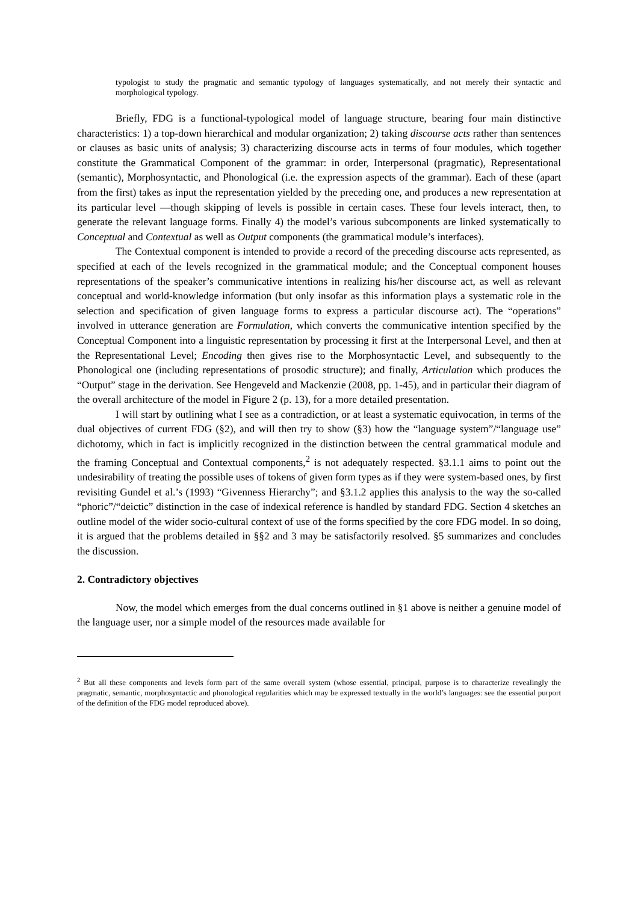typologist to study the pragmatic and semantic typology of languages systematically, and not merely their syntactic and morphological typology.
Briefly, FDG is a functional-typological model of language structure, bearing four main distinctive characteristics: 1) a top-down hierarchical and modular organization; 2) taking discourse acts rather than sentences or clauses as basic units of analysis; 3) characterizing discourse acts in terms of four modules, which together constitute the Grammatical Component of the grammar: in order, Interpersonal (pragmatic), Representational (semantic), Morphosyntactic, and Phonological (i.e. the expression aspects of the grammar). Each of these (apart from the first) takes as input the representation yielded by the preceding one, and produces a new representation at its particular level —though skipping of levels is possible in certain cases. These four levels interact, then, to generate the relevant language forms. Finally 4) the model’s various subcomponents are linked systematically to Conceptual and Contextual as well as Output components (the grammatical module’s interfaces).
The Contextual component is intended to provide a record of the preceding discourse acts represented, as specified at each of the levels recognized in the grammatical module; and the Conceptual component houses representations of the speaker’s communicative intentions in realizing his/her discourse act, as well as relevant conceptual and world-knowledge information (but only insofar as this information plays a systematic role in the selection and specification of given language forms to express a particular discourse act). The “operations” involved in utterance generation are Formulation, which converts the communicative intention specified by the Conceptual Component into a linguistic representation by processing it first at the Interpersonal Level, and then at the Representational Level; Encoding then gives rise to the Morphosyntactic Level, and subsequently to the Phonological one (including representations of prosodic structure); and finally, Articulation which produces the “Output” stage in the derivation. See Hengeveld and Mackenzie (2008, pp. 1-45), and in particular their diagram of the overall architecture of the model in Figure 2 (p. 13), for a more detailed presentation.
I will start by outlining what I see as a contradiction, or at least a systematic equivocation, in terms of the dual objectives of current FDG (§2), and will then try to show (§3) how the “language system”/“language use” dichotomy, which in fact is implicitly recognized in the distinction between the central grammatical module and the framing Conceptual and Contextual components,<sup>2</sup> is not adequately respected. §3.1.1 aims to point out the undesirability of treating the possible uses of tokens of given form types as if they were system-based ones, by first revisiting Gundel et al.’s (1993) “Givenness Hierarchy”; and §3.1.2 applies this analysis to the way the so-called “phoric”/“deictic” distinction in the case of indexical reference is handled by standard FDG. Section 4 sketches an outline model of the wider socio-cultural context of use of the forms specified by the core FDG model. In so doing, it is argued that the problems detailed in §§2 and 3 may be satisfactorily resolved. §5 summarizes and concludes the discussion.
2. Contradictory objectives
Now, the model which emerges from the dual concerns outlined in §1 above is neither a genuine model of the language user, nor a simple model of the resources made available for
<sup>2</sup> But all these components and levels form part of the same overall system (whose essential, principal, purpose is to characterize revealingly the pragmatic, semantic, morphosyntactic and phonological regularities which may be expressed textually in the world’s languages: see the essential purport of the definition of the FDG model reproduced above).